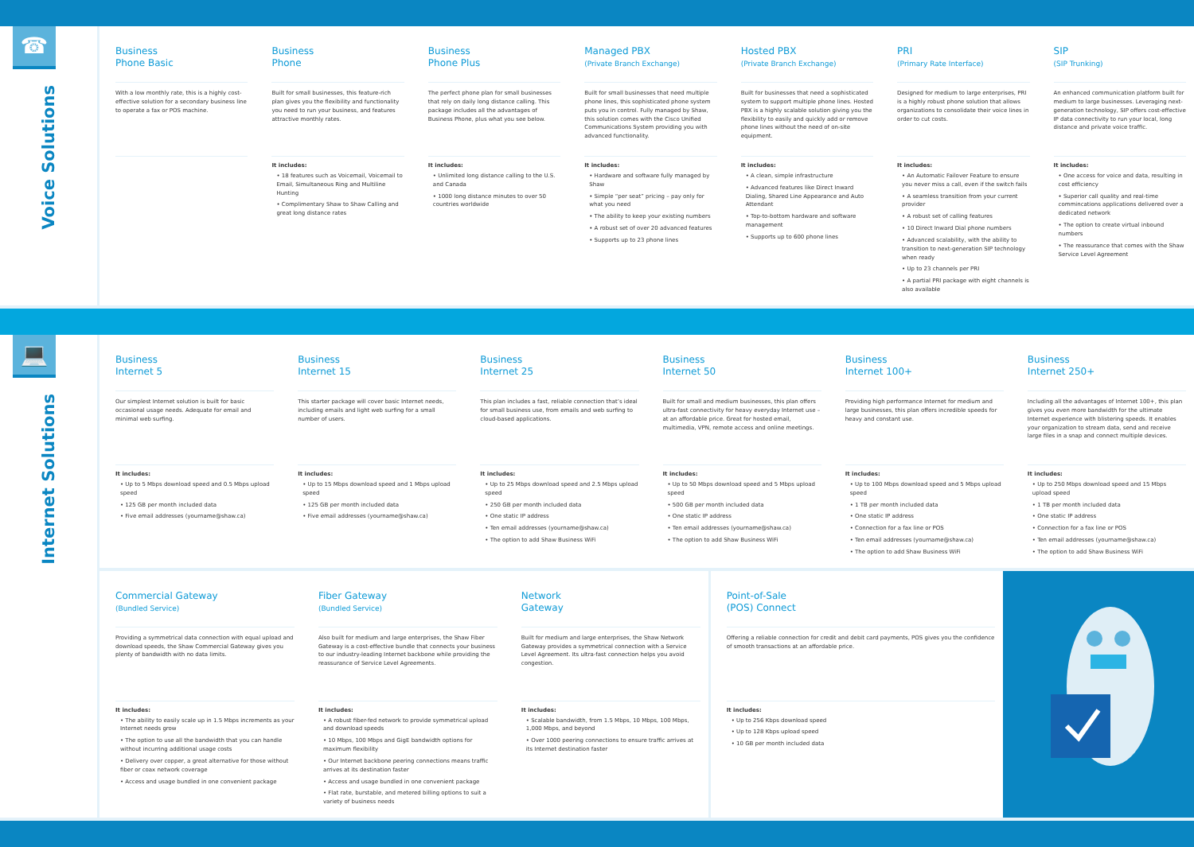☎
Voice Solutions
Business
Phone Basic
With a low monthly rate, this is a highly cost-effective solution for a secondary business line to operate a fax or POS machine.
Business
Phone
Built for small businesses, this feature-rich plan gives you the flexibility and functionality you need to run your business, and features attractive monthly rates.
It includes:
• 18 features such as Voicemail, Voicemail to Email, Simultaneous Ring and Multiline Hunting
• Complimentary Shaw to Shaw Calling and great long distance rates
Business
Phone Plus
The perfect phone plan for small businesses that rely on daily long distance calling. This package includes all the advantages of Business Phone, plus what you see below.
It includes:
• Unlimited long distance calling to the U.S. and Canada
• 1000 long distance minutes to over 50 countries worldwide
Managed PBX
(Private Branch Exchange)
Built for small businesses that need multiple phone lines, this sophisticated phone system puts you in control. Fully managed by Shaw, this solution comes with the Cisco Unified Communications System providing you with advanced functionality.
It includes:
• Hardware and software fully managed by Shaw
• Simple “per seat” pricing – pay only for what you need
• The ability to keep your existing numbers
• A robust set of over 20 advanced features
• Supports up to 23 phone lines
Hosted PBX
(Private Branch Exchange)
Built for businesses that need a sophisticated system to support multiple phone lines. Hosted PBX is a highly scalable solution giving you the flexibility to easily and quickly add or remove phone lines without the need of on-site equipment.
It includes:
• A clean, simple infrastructure
• Advanced features like Direct Inward Dialing, Shared Line Appearance and Auto Attendant
• Top-to-bottom hardware and software management
• Supports up to 600 phone lines
PRI
(Primary Rate Interface)
Designed for medium to large enterprises, PRI is a highly robust phone solution that allows organizations to consolidate their voice lines in order to cut costs.
It includes:
• An Automatic Failover Feature to ensure you never miss a call, even if the switch fails
• A seamless transition from your current provider
• A robust set of calling features
• 10 Direct Inward Dial phone numbers
• Advanced scalability, with the ability to transition to next-generation SIP technology when ready
• Up to 23 channels per PRI
• A partial PRI package with eight channels is also available
SIP
(SIP Trunking)
An enhanced communication platform built for medium to large businesses. Leveraging next-generation technology, SIP offers cost-effective IP data connectivity to run your local, long distance and private voice traffic.
It includes:
• One access for voice and data, resulting in cost efficiency
• Superior call quality and real-time commincations applications delivered over a dedicated network
• The option to create virtual inbound numbers
• The reassurance that comes with the Shaw Service Level Agreement
💻
Internet Solutions
Business
Internet 5
Our simplest Internet solution is built for basic occasional usage needs. Adequate for email and minimal web surfing.
It includes:
• Up to 5 Mbps download speed and 0.5 Mbps upload speed
• 125 GB per month included data
• Five email addresses (yourname@shaw.ca)
Business
Internet 15
This starter package will cover basic Internet needs, including emails and light web surfing for a small number of users.
It includes:
• Up to 15 Mbps download speed and 1 Mbps upload speed
• 125 GB per month included data
• Five email addresses (yourname@shaw.ca)
Business
Internet 25
This plan includes a fast, reliable connection that’s ideal for small business use, from emails and web surfing to cloud-based applications.
It includes:
• Up to 25 Mbps download speed and 2.5 Mbps upload speed
• 250 GB per month included data
• One static IP address
• Ten email addresses (yourname@shaw.ca)
• The option to add Shaw Business WiFi
Business
Internet 50
Built for small and medium businesses, this plan offers ultra-fast connectivity for heavy everyday Internet use – at an affordable price. Great for hosted email, multimedia, VPN, remote access and online meetings.
It includes:
• Up to 50 Mbps download speed and 5 Mbps upload speed
• 500 GB per month included data
• One static IP address
• Ten email addresses (yourname@shaw.ca)
• The option to add Shaw Business WiFi
Business
Internet 100+
Providing high performance Internet for medium and large businesses, this plan offers incredible speeds for heavy and constant use.
It includes:
• Up to 100 Mbps download speed and 5 Mbps upload speed
• 1 TB per month included data
• One static IP address
• Connection for a fax line or POS
• Ten email addresses (yourname@shaw.ca)
• The option to add Shaw Business WiFi
Business
Internet 250+
Including all the advantages of Internet 100+, this plan gives you even more bandwidth for the ultimate Internet experience with blistering speeds. It enables your organization to stream data, send and receive large files in a snap and connect multiple devices.
It includes:
• Up to 250 Mbps download speed and 15 Mbps upload speed
• 1 TB per month included data
• One static IP address
• Connection for a fax line or POS
• Ten email addresses (yourname@shaw.ca)
• The option to add Shaw Business WiFi
Commercial Gateway
(Bundled Service)
Providing a symmetrical data connection with equal upload and download speeds, the Shaw Commercial Gateway gives you plenty of bandwidth with no data limits.
It includes:
• The ability to easily scale up in 1.5 Mbps increments as your Internet needs grow
• The option to use all the bandwidth that you can handle without incurring additional usage costs
• Delivery over copper, a great alternative for those without fiber or coax network coverage
• Access and usage bundled in one convenient package
Fiber Gateway
(Bundled Service)
Also built for medium and large enterprises, the Shaw Fiber Gateway is a cost-effective bundle that connects your business to our industry-leading Internet backbone while providing the reassurance of Service Level Agreements.
It includes:
• A robust fiber-fed network to provide symmetrical upload and download speeds
• 10 Mbps, 100 Mbps and GigE bandwidth options for maximum flexibility
• Our Internet backbone peering connections means traffic arrives at its destination faster
• Access and usage bundled in one convenient package
• Flat rate, burstable, and metered billing options to suit a variety of business needs
Network
Gateway
Built for medium and large enterprises, the Shaw Network Gateway provides a symmetrical connection with a Service Level Agreement. Its ultra-fast connection helps you avoid congestion.
It includes:
• Scalable bandwidth, from 1.5 Mbps, 10 Mbps, 100 Mbps, 1,000 Mbps, and beyond
• Over 1000 peering connections to ensure traffic arrives at its Internet destination faster
Point-of-Sale
(POS) Connect
Offering a reliable connection for credit and debit card payments, POS gives you the confidence of smooth transactions at an affordable price.
It includes:
• Up to 256 Kbps download speed
• Up to 128 Kbps upload speed
• 10 GB per month included data